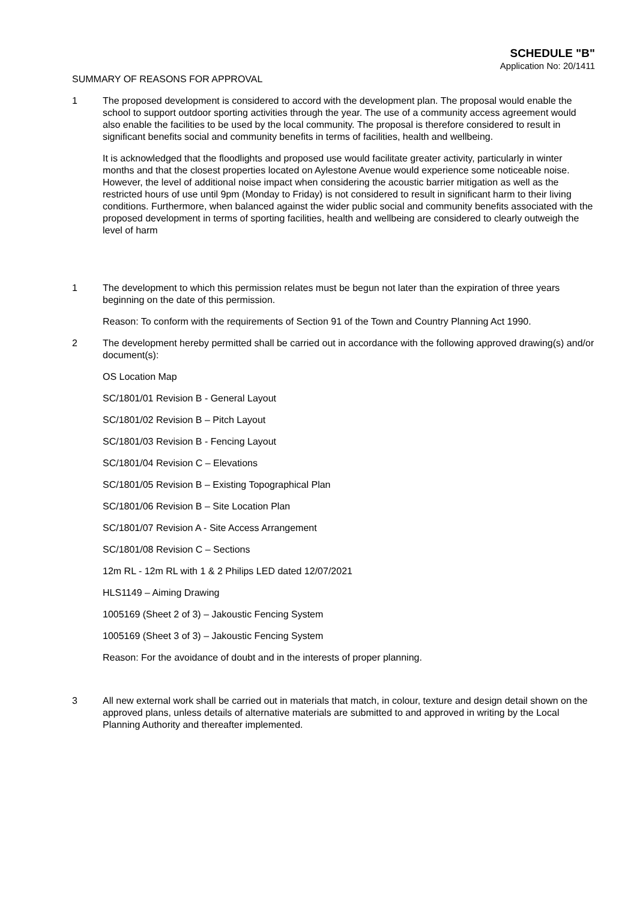SCHEDULE "B"
Application No: 20/1411
SUMMARY OF REASONS FOR APPROVAL
1 The proposed development is considered to accord with the development plan. The proposal would enable the school to support outdoor sporting activities through the year. The use of a community access agreement would also enable the facilities to be used by the local community. The proposal is therefore considered to result in significant benefits social and community benefits in terms of facilities, health and wellbeing.
It is acknowledged that the floodlights and proposed use would facilitate greater activity, particularly in winter months and that the closest properties located on Aylestone Avenue would experience some noticeable noise. However, the level of additional noise impact when considering the acoustic barrier mitigation as well as the restricted hours of use until 9pm (Monday to Friday) is not considered to result in significant harm to their living conditions. Furthermore, when balanced against the wider public social and community benefits associated with the proposed development in terms of sporting facilities, health and wellbeing are considered to clearly outweigh the level of harm
1 The development to which this permission relates must be begun not later than the expiration of three years beginning on the date of this permission.
Reason: To conform with the requirements of Section 91 of the Town and Country Planning Act 1990.
2 The development hereby permitted shall be carried out in accordance with the following approved drawing(s) and/or document(s):
OS Location Map
SC/1801/01 Revision B - General Layout
SC/1801/02 Revision B – Pitch Layout
SC/1801/03 Revision B - Fencing Layout
SC/1801/04 Revision C – Elevations
SC/1801/05 Revision B – Existing Topographical Plan
SC/1801/06 Revision B – Site Location Plan
SC/1801/07 Revision A - Site Access Arrangement
SC/1801/08 Revision C – Sections
12m RL - 12m RL with 1 & 2 Philips LED dated 12/07/2021
HLS1149 – Aiming Drawing
1005169 (Sheet 2 of 3) – Jakoustic Fencing System
1005169 (Sheet 3 of 3) – Jakoustic Fencing System
Reason: For the avoidance of doubt and in the interests of proper planning.
3 All new external work shall be carried out in materials that match, in colour, texture and design detail shown on the approved plans, unless details of alternative materials are submitted to and approved in writing by the Local Planning Authority and thereafter implemented.